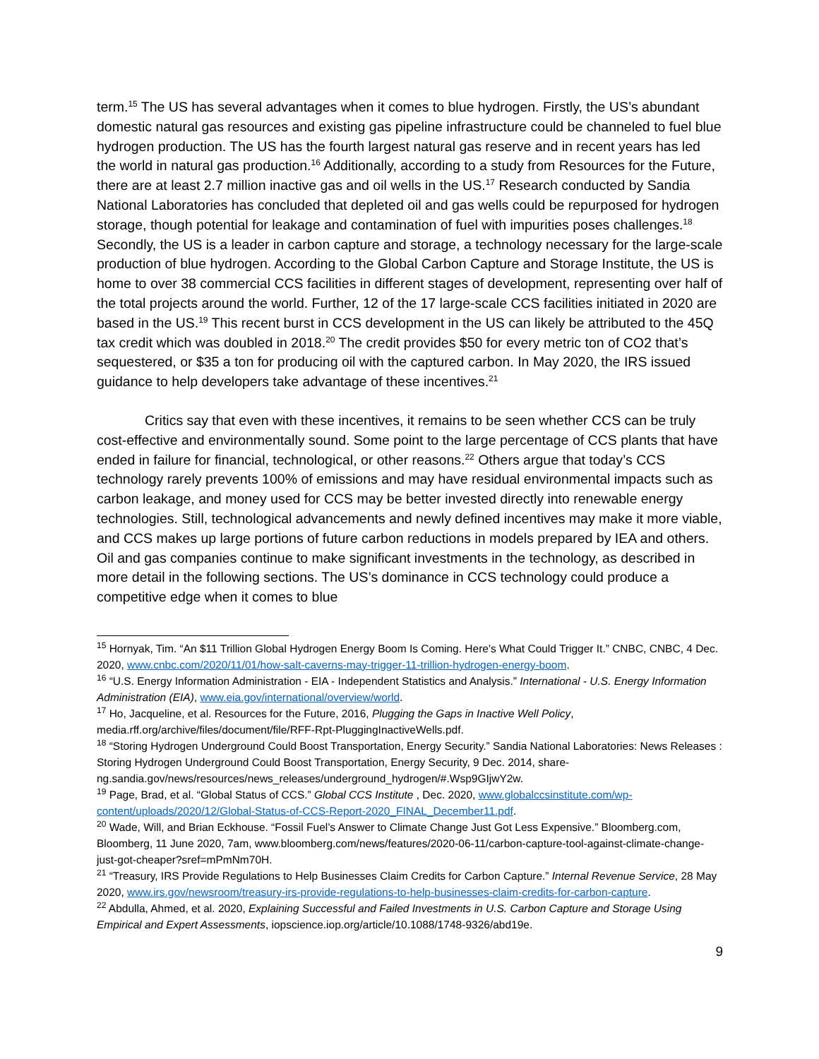term.<sup>15</sup> The US has several advantages when it comes to blue hydrogen. Firstly, the US’s abundant domestic natural gas resources and existing gas pipeline infrastructure could be channeled to fuel blue hydrogen production. The US has the fourth largest natural gas reserve and in recent years has led the world in natural gas production.<sup>16</sup> Additionally, according to a study from Resources for the Future, there are at least 2.7 million inactive gas and oil wells in the US.<sup>17</sup> Research conducted by Sandia National Laboratories has concluded that depleted oil and gas wells could be repurposed for hydrogen storage, though potential for leakage and contamination of fuel with impurities poses challenges.<sup>18</sup> Secondly, the US is a leader in carbon capture and storage, a technology necessary for the large-scale production of blue hydrogen. According to the Global Carbon Capture and Storage Institute, the US is home to over 38 commercial CCS facilities in different stages of development, representing over half of the total projects around the world. Further, 12 of the 17 large-scale CCS facilities initiated in 2020 are based in the US.<sup>19</sup> This recent burst in CCS development in the US can likely be attributed to the 45Q tax credit which was doubled in 2018.<sup>20</sup> The credit provides $50 for every metric ton of CO2 that’s sequestered, or $35 a ton for producing oil with the captured carbon. In May 2020, the IRS issued guidance to help developers take advantage of these incentives.<sup>21</sup>
Critics say that even with these incentives, it remains to be seen whether CCS can be truly cost-effective and environmentally sound. Some point to the large percentage of CCS plants that have ended in failure for financial, technological, or other reasons.<sup>22</sup> Others argue that today’s CCS technology rarely prevents 100% of emissions and may have residual environmental impacts such as carbon leakage, and money used for CCS may be better invested directly into renewable energy technologies. Still, technological advancements and newly defined incentives may make it more viable, and CCS makes up large portions of future carbon reductions in models prepared by IEA and others. Oil and gas companies continue to make significant investments in the technology, as described in more detail in the following sections. The US’s dominance in CCS technology could produce a competitive edge when it comes to blue
<sup>15</sup> Hornyak, Tim. “An $11 Trillion Global Hydrogen Energy Boom Is Coming. Here's What Could Trigger It.” CNBC, CNBC, 4 Dec. 2020, www.cnbc.com/2020/11/01/how-salt-caverns-may-trigger-11-trillion-hydrogen-energy-boom.
<sup>16</sup> “U.S. Energy Information Administration - EIA - Independent Statistics and Analysis.” International - U.S. Energy Information Administration (EIA), www.eia.gov/international/overview/world.
<sup>17</sup> Ho, Jacqueline, et al. Resources for the Future, 2016, Plugging the Gaps in Inactive Well Policy, media.rff.org/archive/files/document/file/RFF-Rpt-PluggingInactiveWells.pdf.
<sup>18</sup> “Storing Hydrogen Underground Could Boost Transportation, Energy Security.” Sandia National Laboratories: News Releases : Storing Hydrogen Underground Could Boost Transportation, Energy Security, 9 Dec. 2014, share-ng.sandia.gov/news/resources/news_releases/underground_hydrogen/#.Wsp9GIjwY2w.
<sup>19</sup> Page, Brad, et al. “Global Status of CCS.” Global CCS Institute , Dec. 2020, www.globalccsinstitute.com/wp-content/uploads/2020/12/Global-Status-of-CCS-Report-2020_FINAL_December11.pdf.
<sup>20</sup> Wade, Will, and Brian Eckhouse. “Fossil Fuel’s Answer to Climate Change Just Got Less Expensive.” Bloomberg.com, Bloomberg, 11 June 2020, 7am, www.bloomberg.com/news/features/2020-06-11/carbon-capture-tool-against-climate-change-just-got-cheaper?sref=mPmNm70H.
<sup>21</sup> “Treasury, IRS Provide Regulations to Help Businesses Claim Credits for Carbon Capture.” Internal Revenue Service, 28 May 2020, www.irs.gov/newsroom/treasury-irs-provide-regulations-to-help-businesses-claim-credits-for-carbon-capture.
<sup>22</sup> Abdulla, Ahmed, et al. 2020, Explaining Successful and Failed Investments in U.S. Carbon Capture and Storage Using Empirical and Expert Assessments, iopscience.iop.org/article/10.1088/1748-9326/abd19e.
9